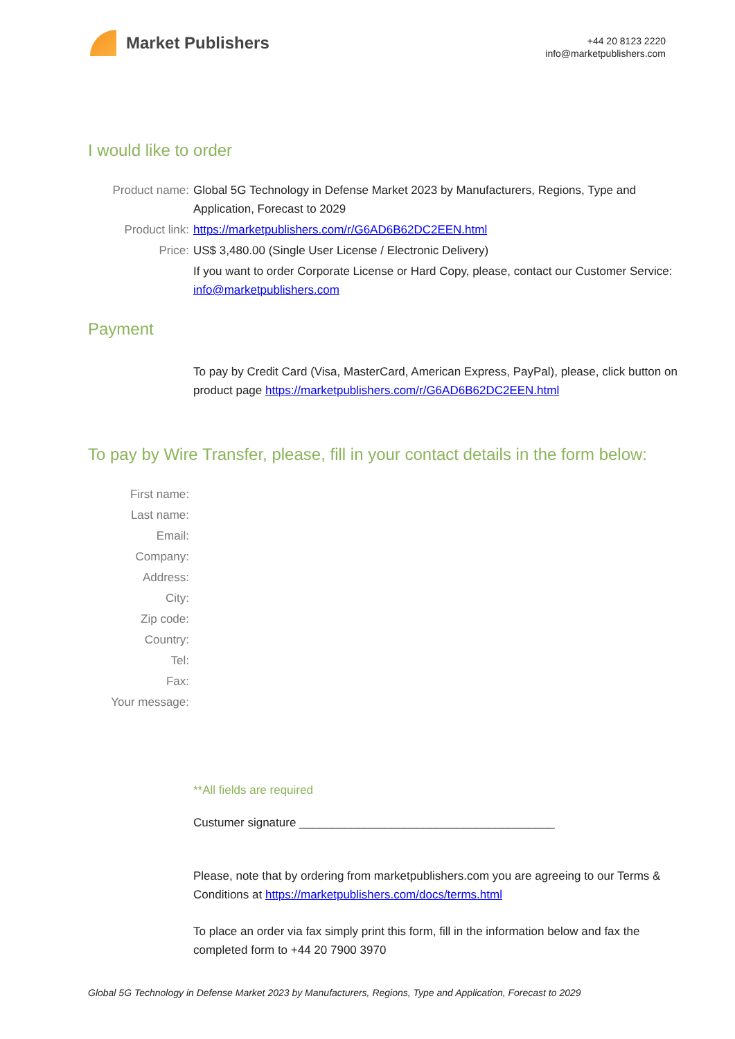Market Publishers
+44 20 8123 2220
info@marketpublishers.com
I would like to order
Product name: Global 5G Technology in Defense Market 2023 by Manufacturers, Regions, Type and Application, Forecast to 2029
Product link: https://marketpublishers.com/r/G6AD6B62DC2EEN.html
Price: US$ 3,480.00 (Single User License / Electronic Delivery)
If you want to order Corporate License or Hard Copy, please, contact our Customer Service:
info@marketpublishers.com
Payment
To pay by Credit Card (Visa, MasterCard, American Express, PayPal), please, click button on product page https://marketpublishers.com/r/G6AD6B62DC2EEN.html
To pay by Wire Transfer, please, fill in your contact details in the form below:
First name:
Last name:
Email:
Company:
Address:
City:
Zip code:
Country:
Tel:
Fax:
Your message:
**All fields are required
Custumer signature _______________________________________
Please, note that by ordering from marketpublishers.com you are agreeing to our Terms & Conditions at https://marketpublishers.com/docs/terms.html
To place an order via fax simply print this form, fill in the information below and fax the completed form to +44 20 7900 3970
Global 5G Technology in Defense Market 2023 by Manufacturers, Regions, Type and Application, Forecast to 2029